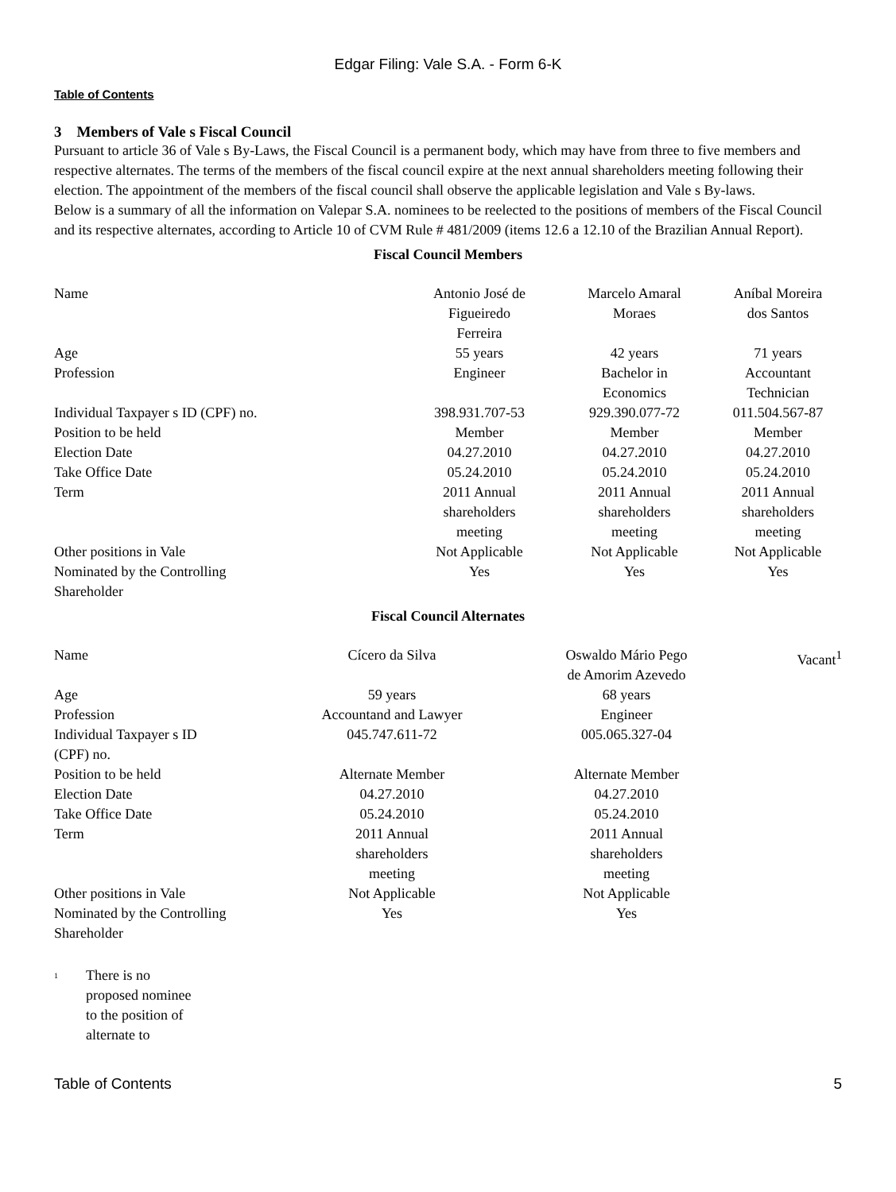Edgar Filing: Vale S.A. - Form 6-K
Table of Contents
3 Members of Vale s Fiscal Council
Pursuant to article 36 of Vale s By-Laws, the Fiscal Council is a permanent body, which may have from three to five members and respective alternates. The terms of the members of the fiscal council expire at the next annual shareholders meeting following their election. The appointment of the members of the fiscal council shall observe the applicable legislation and Vale s By-laws.
Below is a summary of all the information on Valepar S.A. nominees to be reelected to the positions of members of the Fiscal Council and its respective alternates, according to Article 10 of CVM Rule # 481/2009 (items 12.6 a 12.10 of the Brazilian Annual Report).
Fiscal Council Members
| Name | Antonio José de Figueiredo Ferreira | Marcelo Amaral Moraes | Aníbal Moreira dos Santos |
| Age | 55 years | 42 years | 71 years |
| Profession | Engineer | Bachelor in Economics | Accountant Technician |
| Individual Taxpayer s ID (CPF) no. | 398.931.707-53 | 929.390.077-72 | 011.504.567-87 |
| Position to be held | Member | Member | Member |
| Election Date | 04.27.2010 | 04.27.2010 | 04.27.2010 |
| Take Office Date | 05.24.2010 | 05.24.2010 | 05.24.2010 |
| Term | 2011 Annual shareholders meeting | 2011 Annual shareholders meeting | 2011 Annual shareholders meeting |
| Other positions in Vale | Not Applicable | Not Applicable | Not Applicable |
| Nominated by the Controlling Shareholder | Yes | Yes | Yes |
Fiscal Council Alternates
| Name | Cícero da Silva | Oswaldo Mário Pego de Amorim Azevedo | Vacant<sup>1</sup> |
| Age | 59 years | 68 years | |
| Profession | Accountand and Lawyer | Engineer | |
| Individual Taxpayer s ID (CPF) no. | 045.747.611-72 | 005.065.327-04 | |
| Position to be held | Alternate Member | Alternate Member | |
| Election Date | 04.27.2010 | 04.27.2010 | |
| Take Office Date | 05.24.2010 | 05.24.2010 | |
| Term | 2011 Annual shareholders meeting | 2011 Annual shareholders meeting | |
| Other positions in Vale | Not Applicable | Not Applicable | |
| Nominated by the Controlling Shareholder | Yes | Yes | |
<sup>1</sup>
There is no proposed nominee to the position of alternate to
Table of Contents 5